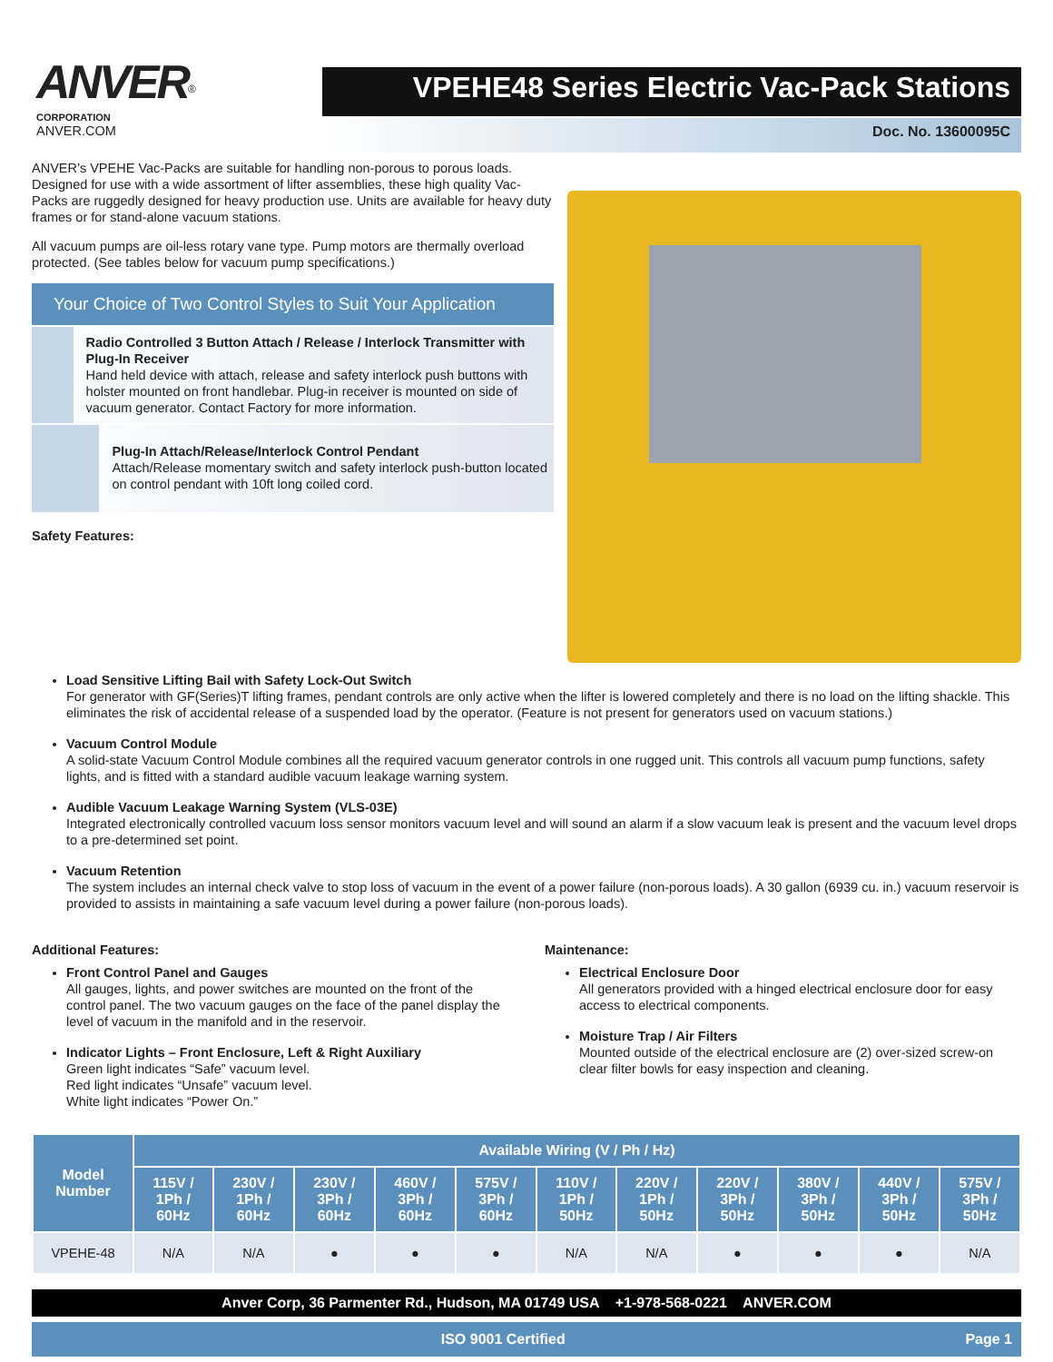ANVER<sup>®</sup>
CORPORATION
ANVER.COM
VPEHE48 Series Electric Vac-Pack Stations
Doc. No. 13600095C
ANVER’s VPEHE Vac-Packs are suitable for handling non-porous to porous loads. Designed for use with a wide assortment of lifter assemblies, these high quality Vac-Packs are ruggedly designed for heavy production use. Units are available for heavy duty frames or for stand-alone vacuum stations.
All vacuum pumps are oil-less rotary vane type. Pump motors are thermally overload protected. (See tables below for vacuum pump specifications.)
Your Choice of Two Control Styles to Suit Your Application
Radio Controlled 3 Button Attach / Release / Interlock Transmitter with Plug-In Receiver
Hand held device with attach, release and safety interlock push buttons with holster mounted on front handlebar. Plug-in receiver is mounted on side of vacuum generator. Contact Factory for more information.
Plug-In Attach/Release/Interlock Control Pendant
Attach/Release momentary switch and safety interlock push-button located on control pendant with 10ft long coiled cord.
Safety Features:
Load Sensitive Lifting Bail with Safety Lock-Out Switch
For generator with GF(Series)T lifting frames, pendant controls are only active when the lifter is lowered completely and there is no load on the lifting shackle. This eliminates the risk of accidental release of a suspended load by the operator. (Feature is not present for generators used on vacuum stations.)
Vacuum Control Module
A solid-state Vacuum Control Module combines all the required vacuum generator controls in one rugged unit. This controls all vacuum pump functions, safety lights, and is fitted with a standard audible vacuum leakage warning system.
Audible Vacuum Leakage Warning System (VLS-03E)
Integrated electronically controlled vacuum loss sensor monitors vacuum level and will sound an alarm if a slow vacuum leak is present and the vacuum level drops to a pre-determined set point.
Vacuum Retention
The system includes an internal check valve to stop loss of vacuum in the event of a power failure (non-porous loads). A 30 gallon (6939 cu. in.) vacuum reservoir is provided to assists in maintaining a safe vacuum level during a power failure (non-porous loads).
Additional Features:
Front Control Panel and Gauges
All gauges, lights, and power switches are mounted on the front of the control panel. The two vacuum gauges on the face of the panel display the level of vacuum in the manifold and in the reservoir.
Indicator Lights – Front Enclosure, Left & Right Auxiliary
Green light indicates “Safe” vacuum level.
Red light indicates “Unsafe” vacuum level.
White light indicates “Power On.”
Maintenance:
Electrical Enclosure Door
All generators provided with a hinged electrical enclosure door for easy access to electrical components.
Moisture Trap / Air Filters
Mounted outside of the electrical enclosure are (2) over-sized screw-on clear filter bowls for easy inspection and cleaning.
| Model Number | Available Wiring (V / Ph / Hz) | | | | | | | | | | |
| --- | --- | --- | --- | --- | --- | --- | --- | --- | --- | --- | --- |
| | 115V / 1Ph / 60Hz | 230V / 1Ph / 60Hz | 230V / 3Ph / 60Hz | 460V / 3Ph / 60Hz | 575V / 3Ph / 60Hz | 110V / 1Ph / 50Hz | 220V / 1Ph / 50Hz | 220V / 3Ph / 50Hz | 380V / 3Ph / 50Hz | 440V / 3Ph / 50Hz | 575V / 3Ph / 50Hz |
| VPEHE-48 | N/A | N/A | ● | ● | ● | N/A | N/A | ● | ● | ● | N/A |
Anver Corp, 36 Parmenter Rd., Hudson, MA 01749 USA +1-978-568-0221 ANVER.COM
ISO 9001 Certified Page 1